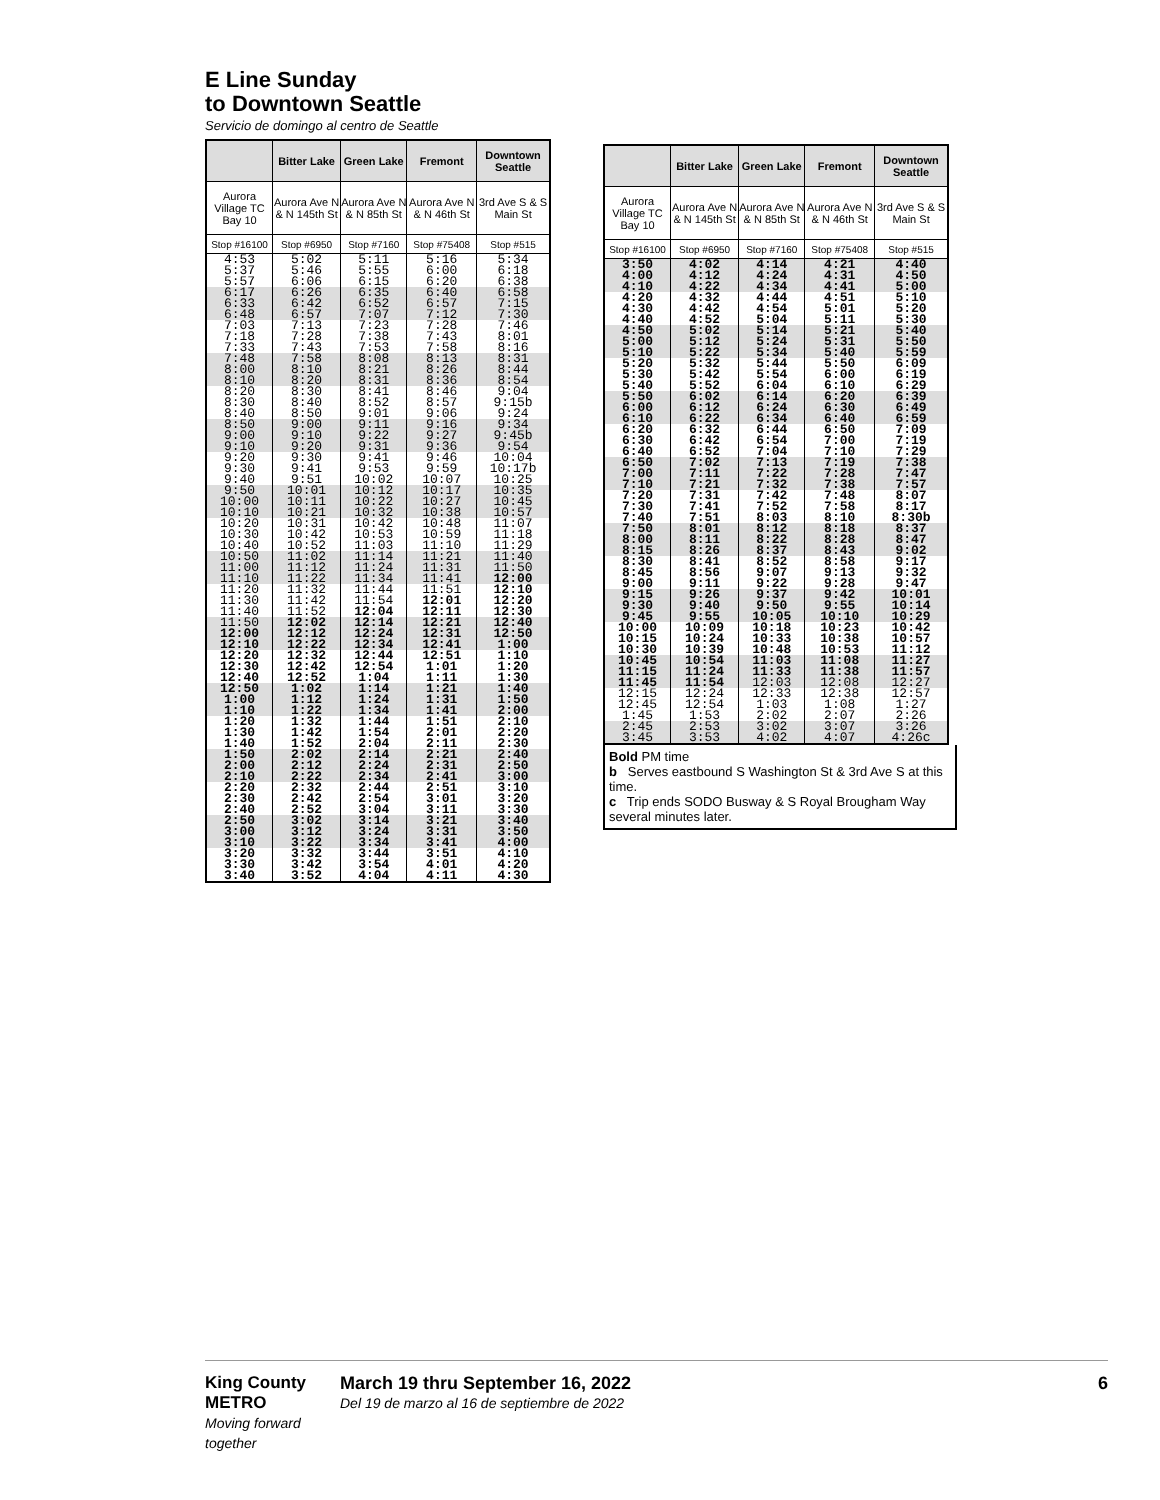E Line Sunday
to Downtown Seattle
Servicio de domingo al centro de Seattle
| | Bitter Lake | Green Lake | Fremont | Downtown Seattle |
| --- | --- | --- | --- | --- |
| Aurora Village TC Bay 10 | Aurora Ave N & N 145th St | Aurora Ave N & N 85th St | Aurora Ave N & N 46th St | 3rd Ave S & S Main St |
| Stop #16100 | Stop #6950 | Stop #7160 | Stop #75408 | Stop #515 |
| 4:53 5:37 5:57 | 5:02 5:46 6:06 | 5:11 5:55 6:15 | 5:16 6:00 6:20 | 5:34 6:18 6:38 |
| 6:17 6:33 6:48 | 6:26 6:42 6:57 | 6:35 6:52 7:07 | 6:40 6:57 7:12 | 6:58 7:15 7:30 |
| 7:03 7:18 7:33 | 7:13 7:28 7:43 | 7:23 7:38 7:53 | 7:28 7:43 7:58 | 7:46 8:01 8:16 |
| 7:48 8:00 8:10 | 7:58 8:10 8:20 | 8:08 8:21 8:31 | 8:13 8:26 8:36 | 8:31 8:44 8:54 |
| 8:20 8:30 8:40 | 8:30 8:40 8:50 | 8:41 8:52 9:01 | 8:46 8:57 9:06 | 9:04 9:15b 9:24 |
| 8:50 9:00 9:10 | 9:00 9:10 9:20 | 9:11 9:22 9:31 | 9:16 9:27 9:36 | 9:34 9:45b 9:54 |
| 9:20 9:30 9:40 | 9:30 9:41 9:51 | 9:41 9:53 10:02 | 9:46 9:59 10:07 | 10:04 10:17b 10:25 |
| 9:50 10:00 10:10 | 10:01 10:11 10:21 | 10:12 10:22 10:32 | 10:17 10:27 10:38 | 10:35 10:45 10:57 |
| 10:20 10:30 10:40 | 10:31 10:42 10:52 | 10:42 10:53 11:03 | 10:48 10:59 11:10 | 11:07 11:18 11:29 |
| 10:50 11:00 11:10 | 11:02 11:12 11:22 | 11:14 11:24 11:34 | 11:21 11:31 11:41 | 11:40 11:50 12:00 |
| 11:20 11:30 11:40 | 11:32 11:42 11:52 | 11:44 11:54 12:04 | 11:51 12:01 12:11 | 12:10 12:20 12:30 |
| 11:50 12:00 12:10 | 12:02 12:12 12:22 | 12:14 12:24 12:34 | 12:21 12:31 12:41 | 12:40 12:50 1:00 |
| 12:20 12:30 12:40 | 12:32 12:42 12:52 | 12:44 12:54 1:04 | 12:51 1:01 1:11 | 1:10 1:20 1:30 |
| 12:50 1:00 1:10 | 1:02 1:12 1:22 | 1:14 1:24 1:34 | 1:21 1:31 1:41 | 1:40 1:50 2:00 |
| 1:20 1:30 1:40 | 1:32 1:42 1:52 | 1:44 1:54 2:04 | 1:51 2:01 2:11 | 2:10 2:20 2:30 |
| 1:50 2:00 2:10 | 2:02 2:12 2:22 | 2:14 2:24 2:34 | 2:21 2:31 2:41 | 2:40 2:50 3:00 |
| 2:20 2:30 2:40 | 2:32 2:42 2:52 | 2:44 2:54 3:04 | 2:51 3:01 3:11 | 3:10 3:20 3:30 |
| 2:50 3:00 3:10 | 3:02 3:12 3:22 | 3:14 3:24 3:34 | 3:21 3:31 3:41 | 3:40 3:50 4:00 |
| 3:20 3:30 3:40 | 3:32 3:42 3:52 | 3:44 3:54 4:04 | 3:51 4:01 4:11 | 4:10 4:20 4:30 |
| | Bitter Lake | Green Lake | Fremont | Downtown Seattle |
| --- | --- | --- | --- | --- |
| Aurora Village TC Bay 10 | Aurora Ave N & N 145th St | Aurora Ave N & N 85th St | Aurora Ave N & N 46th St | 3rd Ave S & S Main St |
| Stop #16100 | Stop #6950 | Stop #7160 | Stop #75408 | Stop #515 |
| 3:50 4:00 4:10 | 4:02 4:12 4:22 | 4:14 4:24 4:34 | 4:21 4:31 4:41 | 4:40 4:50 5:00 |
| 4:20 4:30 4:40 | 4:32 4:42 4:52 | 4:44 4:54 5:04 | 4:51 5:01 5:11 | 5:10 5:20 5:30 |
| 4:50 5:00 5:10 | 5:02 5:12 5:22 | 5:14 5:24 5:34 | 5:21 5:31 5:40 | 5:40 5:50 5:59 |
| 5:20 5:30 5:40 | 5:32 5:42 5:52 | 5:44 5:54 6:04 | 5:50 6:00 6:10 | 6:09 6:19 6:29 |
| 5:50 6:00 6:10 | 6:02 6:12 6:22 | 6:14 6:24 6:34 | 6:20 6:30 6:40 | 6:39 6:49 6:59 |
| 6:20 6:30 6:40 | 6:32 6:42 6:52 | 6:44 6:54 7:04 | 6:50 7:00 7:10 | 7:09 7:19 7:29 |
| 6:50 7:00 7:10 | 7:02 7:11 7:21 | 7:13 7:22 7:32 | 7:19 7:28 7:38 | 7:38 7:47 7:57 |
| 7:20 7:30 7:40 | 7:31 7:41 7:51 | 7:42 7:52 8:03 | 7:48 7:58 8:10 | 8:07 8:17 8:30b |
| 7:50 8:00 8:15 | 8:01 8:11 8:26 | 8:12 8:22 8:37 | 8:18 8:28 8:43 | 8:37 8:47 9:02 |
| 8:30 8:45 9:00 | 8:41 8:56 9:11 | 8:52 9:07 9:22 | 8:58 9:13 9:28 | 9:17 9:32 9:47 |
| 9:15 9:30 9:45 | 9:26 9:40 9:55 | 9:37 9:50 10:05 | 9:42 9:55 10:10 | 10:01 10:14 10:29 |
| 10:00 10:15 10:30 | 10:09 10:24 10:39 | 10:18 10:33 10:48 | 10:23 10:38 10:53 | 10:42 10:57 11:12 |
| 10:45 11:15 11:45 | 10:54 11:24 11:54 | 11:03 11:33 12:03 | 11:08 11:38 12:08 | 11:27 11:57 12:27 |
| 12:15 12:45 1:45 | 12:24 12:54 1:53 | 12:33 1:03 2:02 | 12:38 1:08 2:07 | 12:57 1:27 2:26 |
| 2:45 3:45 | 2:53 3:53 | 3:02 4:02 | 3:07 4:07 | 3:26 4:26c |
Bold PM time
b Serves eastbound S Washington St & 3rd Ave S at this time.
c Trip ends SODO Busway & S Royal Brougham Way several minutes later.
King County
METRO
Moving forward together
March 19 thru September 16, 2022
Del 19 de marzo al 16 de septiembre de 2022
6